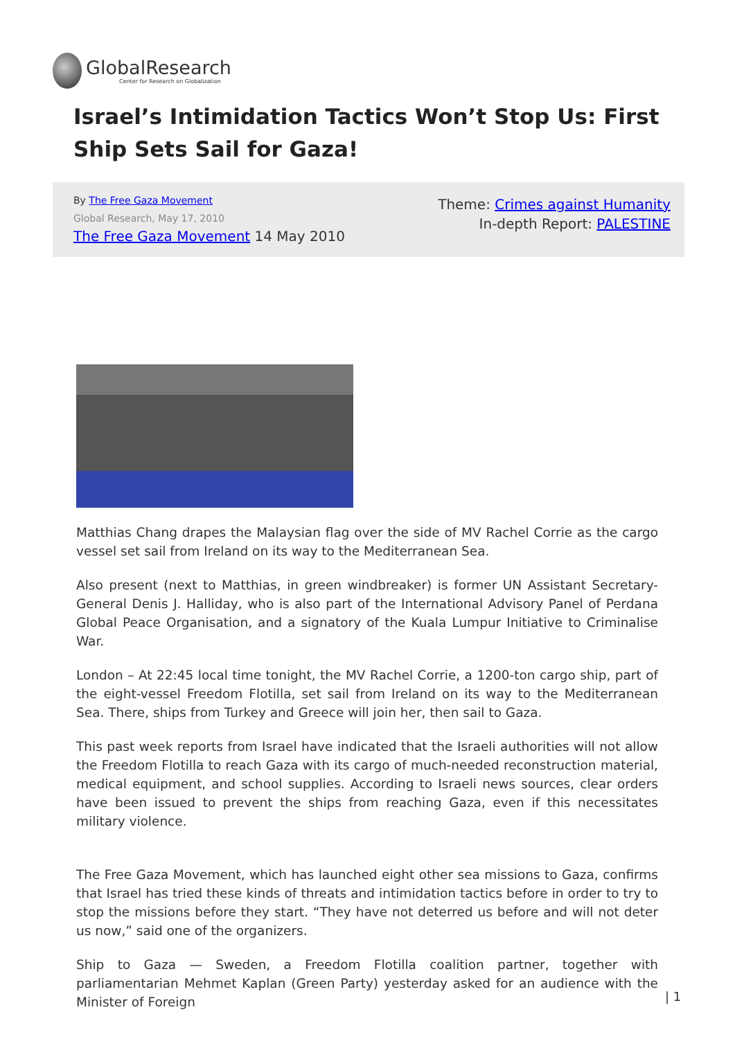GlobalResearch
Center for Research on Globalization
Israel’s Intimidation Tactics Won’t Stop Us: First Ship Sets Sail for Gaza!
By The Free Gaza Movement
Global Research, May 17, 2010
The Free Gaza Movement 14 May 2010
Theme: Crimes against Humanity
In-depth Report: PALESTINE
Matthias Chang drapes the Malaysian flag over the side of MV Rachel Corrie as the cargo vessel set sail from Ireland on its way to the Mediterranean Sea.
Also present (next to Matthias, in green windbreaker) is former UN Assistant Secretary-General Denis J. Halliday, who is also part of the International Advisory Panel of Perdana Global Peace Organisation, and a signatory of the Kuala Lumpur Initiative to Criminalise War.
London – At 22:45 local time tonight, the MV Rachel Corrie, a 1200-ton cargo ship, part of the eight-vessel Freedom Flotilla, set sail from Ireland on its way to the Mediterranean Sea. There, ships from Turkey and Greece will join her, then sail to Gaza.
This past week reports from Israel have indicated that the Israeli authorities will not allow the Freedom Flotilla to reach Gaza with its cargo of much-needed reconstruction material, medical equipment, and school supplies. According to Israeli news sources, clear orders have been issued to prevent the ships from reaching Gaza, even if this necessitates military violence.
The Free Gaza Movement, which has launched eight other sea missions to Gaza, confirms that Israel has tried these kinds of threats and intimidation tactics before in order to try to stop the missions before they start. “They have not deterred us before and will not deter us now,” said one of the organizers.
Ship to Gaza — Sweden, a Freedom Flotilla coalition partner, together with parliamentarian Mehmet Kaplan (Green Party) yesterday asked for an audience with the Minister of Foreign
| 1